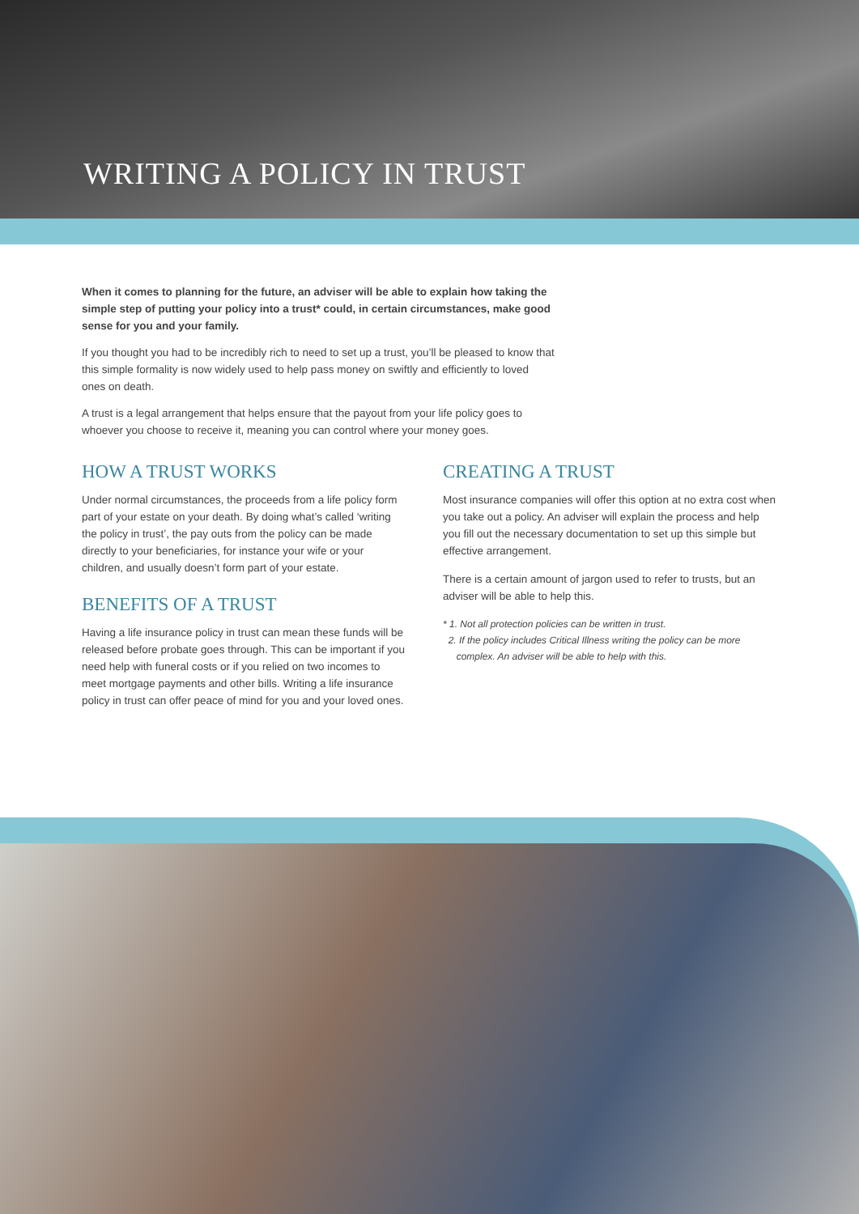WRITING A POLICY IN TRUST
When it comes to planning for the future, an adviser will be able to explain how taking the simple step of putting your policy into a trust* could, in certain circumstances, make good sense for you and your family.
If you thought you had to be incredibly rich to need to set up a trust, you’ll be pleased to know that this simple formality is now widely used to help pass money on swiftly and efficiently to loved ones on death.
A trust is a legal arrangement that helps ensure that the payout from your life policy goes to whoever you choose to receive it, meaning you can control where your money goes.
HOW A TRUST WORKS
Under normal circumstances, the proceeds from a life policy form part of your estate on your death. By doing what’s called ‘writing the policy in trust’, the pay outs from the policy can be made directly to your beneficiaries, for instance your wife or your children, and usually doesn’t form part of your estate.
BENEFITS OF A TRUST
Having a life insurance policy in trust can mean these funds will be released before probate goes through. This can be important if you need help with funeral costs or if you relied on two incomes to meet mortgage payments and other bills. Writing a life insurance policy in trust can offer peace of mind for you and your loved ones.
CREATING A TRUST
Most insurance companies will offer this option at no extra cost when you take out a policy. An adviser will explain the process and help you fill out the necessary documentation to set up this simple but effective arrangement.
There is a certain amount of jargon used to refer to trusts, but an adviser will be able to help this.
* 1. Not all protection policies can be written in trust.
2. If the policy includes Critical Illness writing the policy can be more
complex. An adviser will be able to help with this.